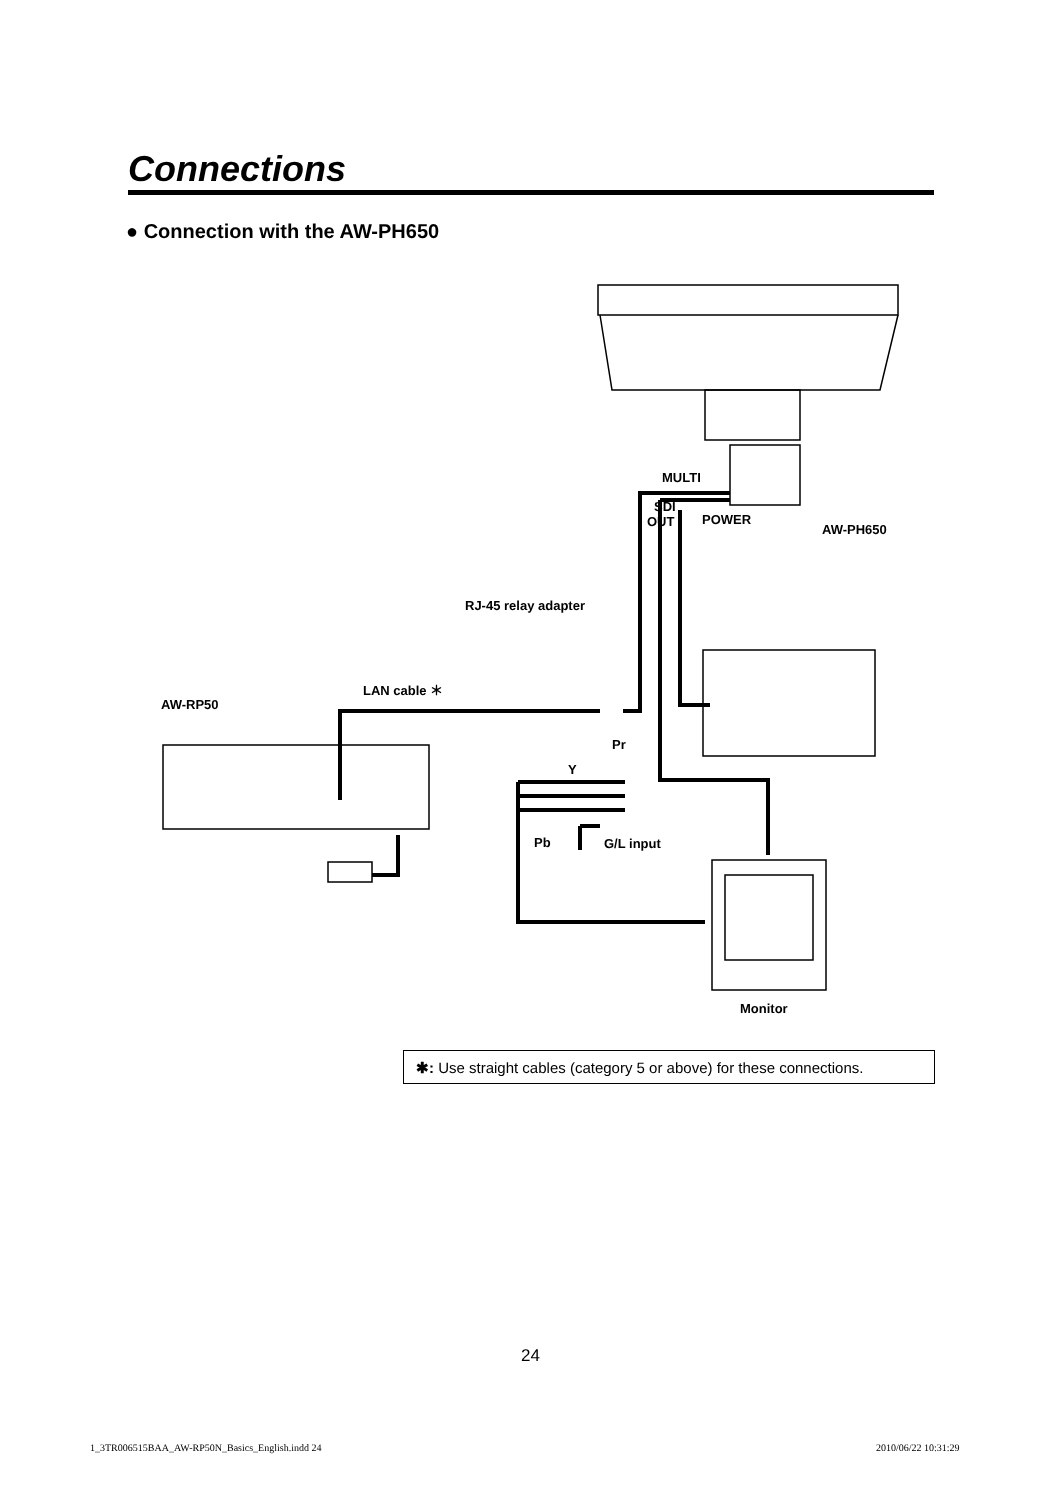Connections
● Connection with the AW-PH650
MULTI
SDI
OUT
POWER
AW-PH650
RJ-45 relay adapter
LAN cable ＊
AW-RP50
Pr
Y
Pb
G/L input
Monitor
✱: Use straight cables (category 5 or above) for these connections.
24
1_3TR006515BAA_AW-RP50N_Basics_English.indd 24
2010/06/22 10:31:29